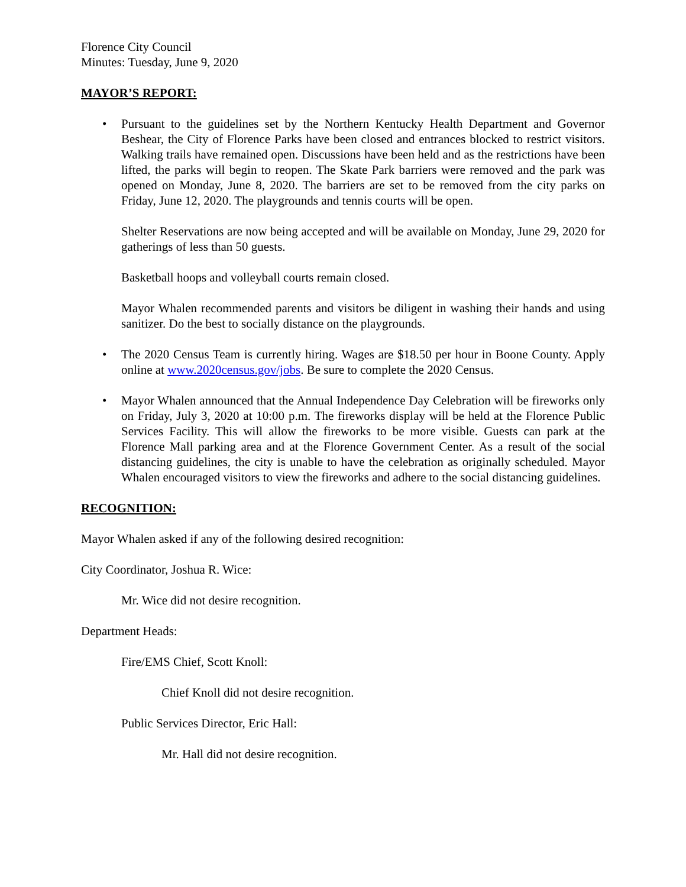Florence City Council
Minutes: Tuesday, June 9, 2020
MAYOR’S REPORT:
•
Pursuant to the guidelines set by the Northern Kentucky Health Department and Governor Beshear, the City of Florence Parks have been closed and entrances blocked to restrict visitors. Walking trails have remained open. Discussions have been held and as the restrictions have been lifted, the parks will begin to reopen. The Skate Park barriers were removed and the park was opened on Monday, June 8, 2020. The barriers are set to be removed from the city parks on Friday, June 12, 2020. The playgrounds and tennis courts will be open.
Shelter Reservations are now being accepted and will be available on Monday, June 29, 2020 for gatherings of less than 50 guests.
Basketball hoops and volleyball courts remain closed.
Mayor Whalen recommended parents and visitors be diligent in washing their hands and using sanitizer. Do the best to socially distance on the playgrounds.
•
The 2020 Census Team is currently hiring. Wages are $18.50 per hour in Boone County. Apply online at www.2020census.gov/jobs. Be sure to complete the 2020 Census.
•
Mayor Whalen announced that the Annual Independence Day Celebration will be fireworks only on Friday, July 3, 2020 at 10:00 p.m. The fireworks display will be held at the Florence Public Services Facility. This will allow the fireworks to be more visible. Guests can park at the Florence Mall parking area and at the Florence Government Center. As a result of the social distancing guidelines, the city is unable to have the celebration as originally scheduled. Mayor Whalen encouraged visitors to view the fireworks and adhere to the social distancing guidelines.
RECOGNITION:
Mayor Whalen asked if any of the following desired recognition:
City Coordinator, Joshua R. Wice:
Mr. Wice did not desire recognition.
Department Heads:
Fire/EMS Chief, Scott Knoll:
Chief Knoll did not desire recognition.
Public Services Director, Eric Hall:
Mr. Hall did not desire recognition.